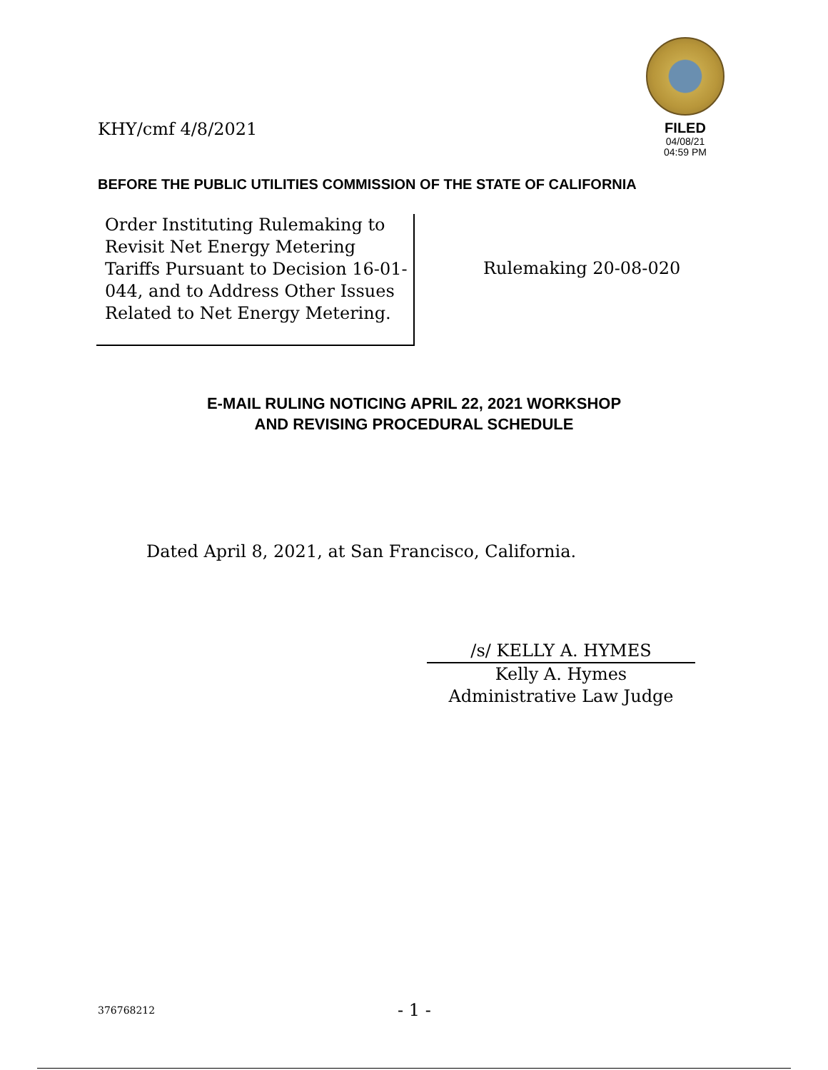KHY/cmf 4/8/2021
FILED
04/08/21
04:59 PM
BEFORE THE PUBLIC UTILITIES COMMISSION OF THE STATE OF CALIFORNIA
Order Instituting Rulemaking to Revisit Net Energy Metering Tariffs Pursuant to Decision 16-01-044, and to Address Other Issues Related to Net Energy Metering.
Rulemaking 20-08-020
E-MAIL RULING NOTICING APRIL 22, 2021 WORKSHOP
AND REVISING PROCEDURAL SCHEDULE
Dated April 8, 2021, at San Francisco, California.
/s/ KELLY A. HYMES
Kelly A. Hymes
Administrative Law Judge
376768212 - 1 -